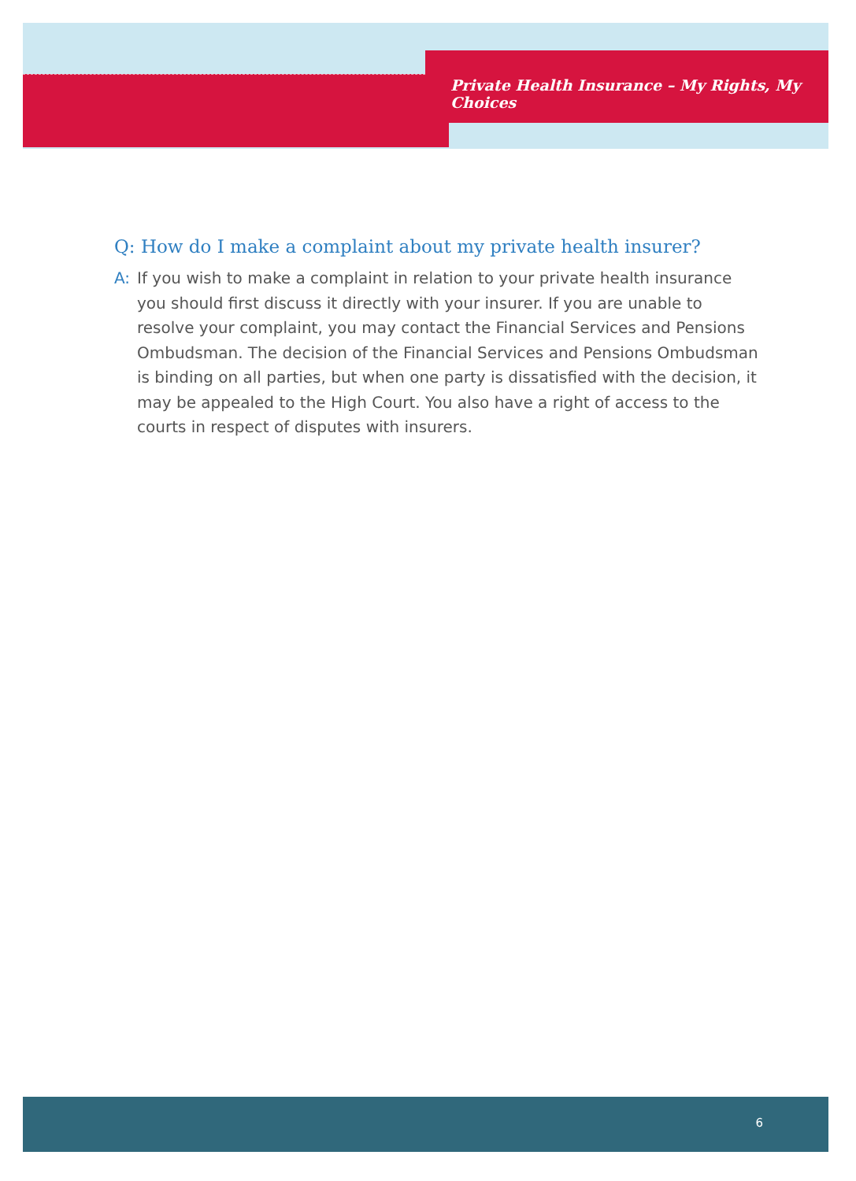Private Health Insurance – My Rights, My Choices
Q: How do I make a complaint about my private health insurer?
A: If you wish to make a complaint in relation to your private health insurance you should first discuss it directly with your insurer. If you are unable to resolve your complaint, you may contact the Financial Services and Pensions Ombudsman. The decision of the Financial Services and Pensions Ombudsman is binding on all parties, but when one party is dissatisfied with the decision, it may be appealed to the High Court. You also have a right of access to the courts in respect of disputes with insurers.
6